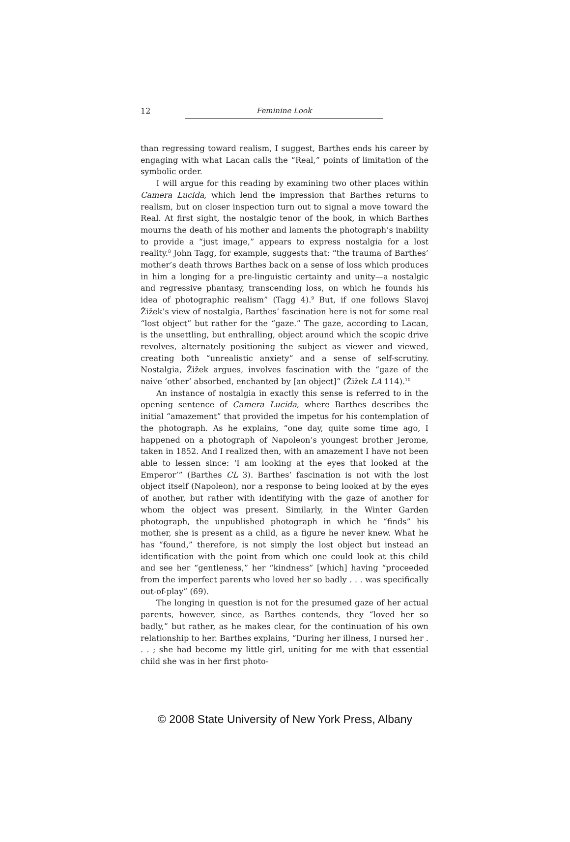12 Feminine Look
than regressing toward realism, I suggest, Barthes ends his career by engaging with what Lacan calls the “Real,” points of limitation of the symbolic order.
I will argue for this reading by examining two other places within Camera Lucida, which lend the impression that Barthes returns to realism, but on closer inspection turn out to signal a move toward the Real. At first sight, the nostalgic tenor of the book, in which Barthes mourns the death of his mother and laments the photograph’s inability to provide a “just image,” appears to express nostalgia for a lost reality.<sup>8</sup> John Tagg, for example, suggests that: “the trauma of Barthes’ mother’s death throws Barthes back on a sense of loss which produces in him a longing for a pre-linguistic certainty and unity—a nostalgic and regressive phantasy, transcending loss, on which he founds his idea of photographic realism” (Tagg 4).<sup>9</sup> But, if one follows Slavoj Žižek’s view of nostalgia, Barthes’ fascination here is not for some real “lost object” but rather for the “gaze.” The gaze, according to Lacan, is the unsettling, but enthralling, object around which the scopic drive revolves, alternately positioning the subject as viewer and viewed, creating both “unrealistic anxiety” and a sense of self-scrutiny. Nostalgia, Žižek argues, involves fascination with the “gaze of the naive ‘other’ absorbed, enchanted by [an object]” (Žižek LA 114).<sup>10</sup>
An instance of nostalgia in exactly this sense is referred to in the opening sentence of Camera Lucida, where Barthes describes the initial “amazement” that provided the impetus for his contemplation of the photograph. As he explains, “one day, quite some time ago, I happened on a photograph of Napoleon’s youngest brother Jerome, taken in 1852. And I realized then, with an amazement I have not been able to lessen since: ‘I am looking at the eyes that looked at the Emperor’” (Barthes CL 3). Barthes’ fascination is not with the lost object itself (Napoleon), nor a response to being looked at by the eyes of another, but rather with identifying with the gaze of another for whom the object was present. Similarly, in the Winter Garden photograph, the unpublished photograph in which he “finds” his mother, she is present as a child, as a figure he never knew. What he has “found,” therefore, is not simply the lost object but instead an identification with the point from which one could look at this child and see her “gentleness,” her “kindness” [which] having “proceeded from the imperfect parents who loved her so badly . . . was specifically out-of-play” (69).
The longing in question is not for the presumed gaze of her actual parents, however, since, as Barthes contends, they “loved her so badly,” but rather, as he makes clear, for the continuation of his own relationship to her. Barthes explains, “During her illness, I nursed her . . . ; she had become my little girl, uniting for me with that essential child she was in her first photo-
© 2008 State University of New York Press, Albany